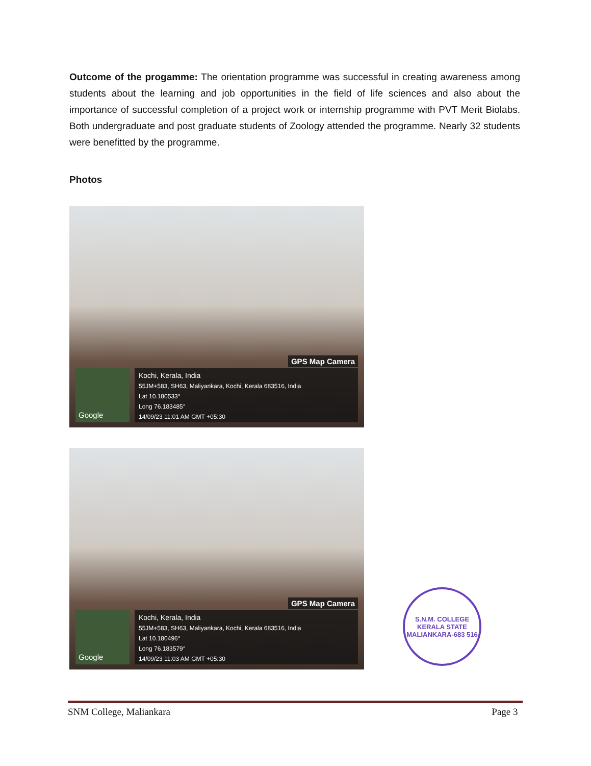Outcome of the progamme: The orientation programme was successful in creating awareness among students about the learning and job opportunities in the field of life sciences and also about the importance of successful completion of a project work or internship programme with PVT Merit Biolabs. Both undergraduate and post graduate students of Zoology attended the programme. Nearly 32 students were benefitted by the programme.
Photos
GPS Map Camera
Google
Kochi, Kerala, India
55JM+583, SH63, Maliyankara, Kochi, Kerala 683516, India
Lat 10.180533°
Long 76.183485°
14/09/23 11:01 AM GMT +05:30
GPS Map Camera
Google
Kochi, Kerala, India
55JM+583, SH63, Maliyankara, Kochi, Kerala 683516, India
Lat 10.180496°
Long 76.183579°
14/09/23 11:03 AM GMT +05:30
S.N.M. COLLEGE
KERALA STATE
MALIANKARA-683 516
SNM College, Maliankara Page 3